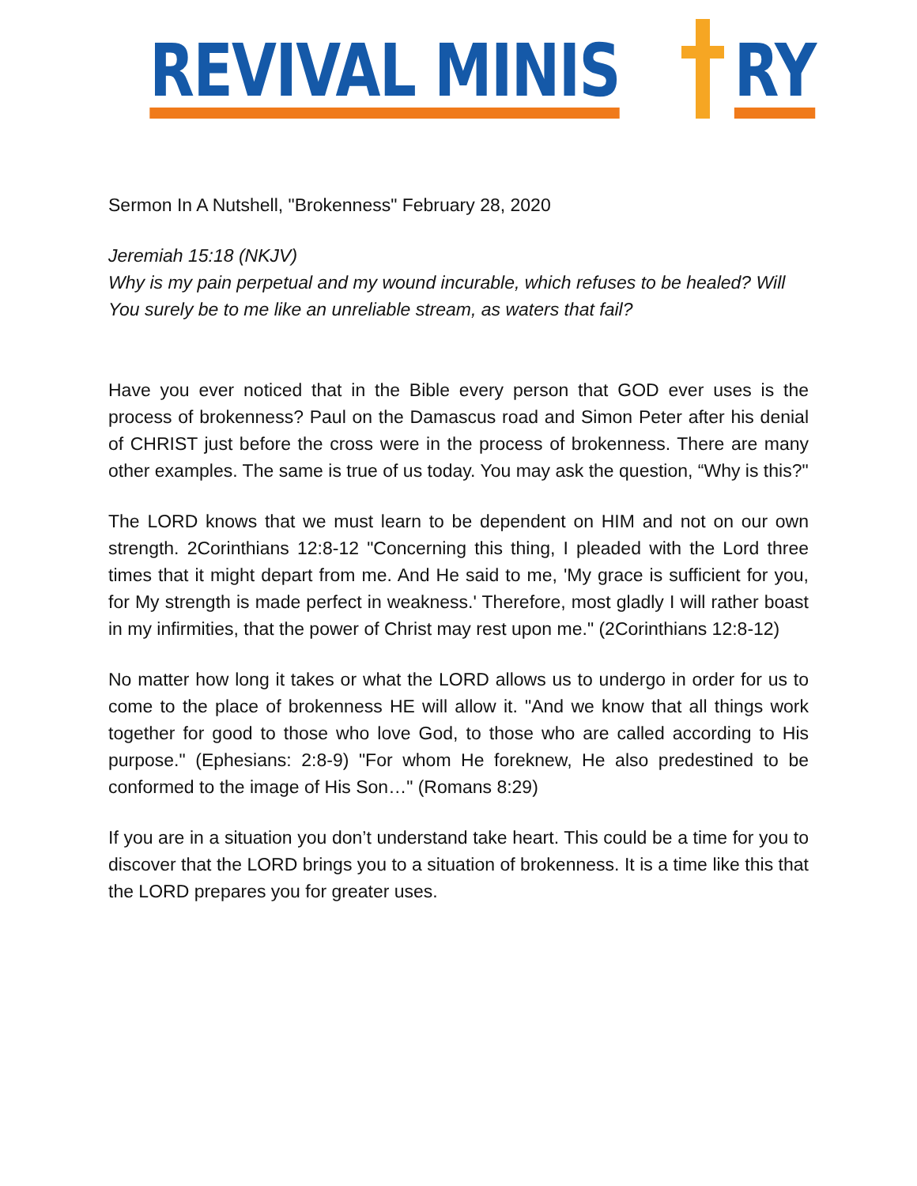REVIVAL MINIS
RY
Sermon In A Nutshell, "Brokenness" February 28, 2020
Jeremiah 15:18 (NKJV)
Why is my pain perpetual and my wound incurable, which refuses to be healed? Will You surely be to me like an unreliable stream, as waters that fail?
Have you ever noticed that in the Bible every person that GOD ever uses is the process of brokenness? Paul on the Damascus road and Simon Peter after his denial of CHRIST just before the cross were in the process of brokenness. There are many other examples. The same is true of us today. You may ask the question, “Why is this?"
The LORD knows that we must learn to be dependent on HIM and not on our own strength. 2Corinthians 12:8-12 "Concerning this thing, I pleaded with the Lord three times that it might depart from me. And He said to me, 'My grace is sufficient for you, for My strength is made perfect in weakness.' Therefore, most gladly I will rather boast in my infirmities, that the power of Christ may rest upon me." (2Corinthians 12:8-12)
No matter how long it takes or what the LORD allows us to undergo in order for us to come to the place of brokenness HE will allow it. "And we know that all things work together for good to those who love God, to those who are called according to His purpose." (Ephesians: 2:8-9) "For whom He foreknew, He also predestined to be conformed to the image of His Son…" (Romans 8:29)
If you are in a situation you don’t understand take heart. This could be a time for you to discover that the LORD brings you to a situation of brokenness. It is a time like this that the LORD prepares you for greater uses.